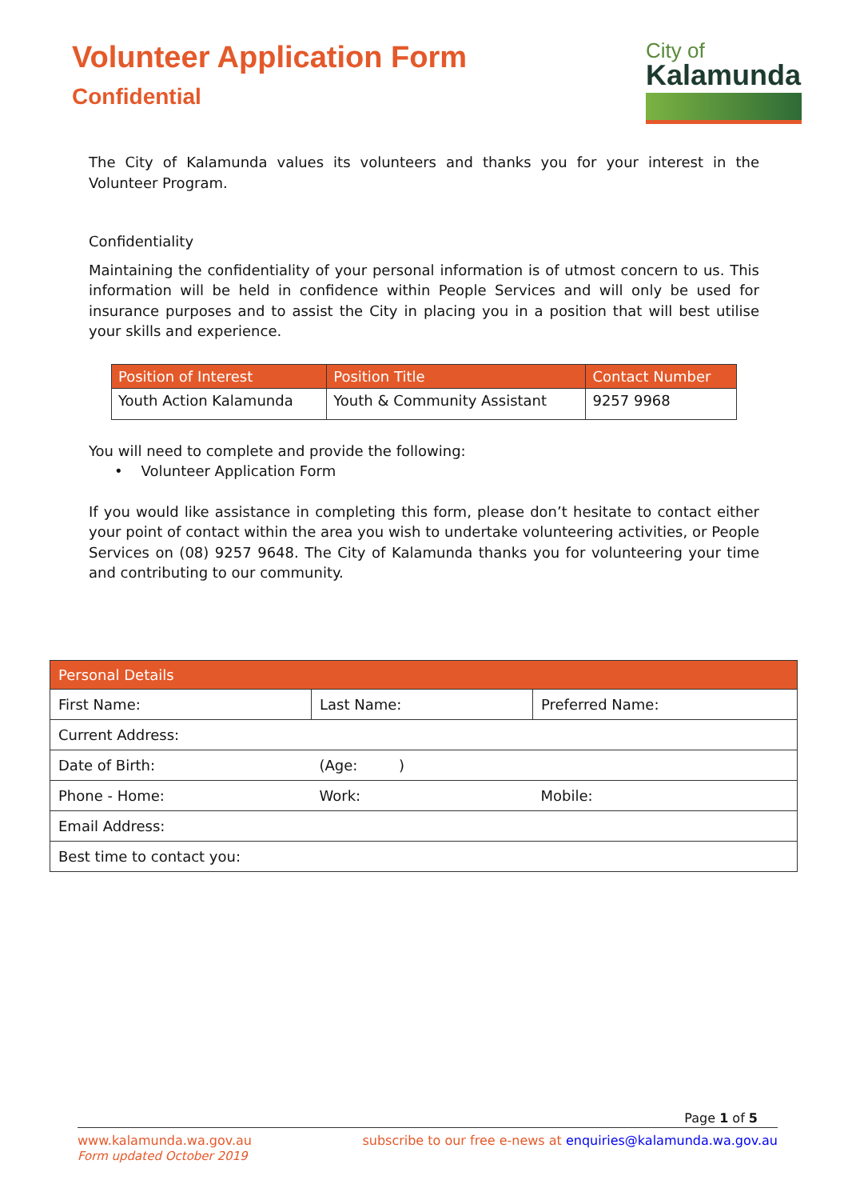Volunteer Application Form
Confidential
City of
Kalamunda
The City of Kalamunda values its volunteers and thanks you for your interest in the Volunteer Program.
Confidentiality
Maintaining the confidentiality of your personal information is of utmost concern to us. This information will be held in confidence within People Services and will only be used for insurance purposes and to assist the City in placing you in a position that will best utilise your skills and experience.
| Position of Interest | Position Title | Contact Number |
| --- | --- | --- |
| Youth Action Kalamunda | Youth & Community Assistant | 9257 9968 |
You will need to complete and provide the following:
• Volunteer Application Form
If you would like assistance in completing this form, please don’t hesitate to contact either your point of contact within the area you wish to undertake volunteering activities, or People Services on (08) 9257 9648. The City of Kalamunda thanks you for volunteering your time and contributing to our community.
| Personal Details | | |
| --- | --- | --- |
| First Name: | Last Name: | Preferred Name: |
| Current Address: | | |
| Date of Birth: | (Age: ) | |
| Phone - Home: | Work: | Mobile: |
| Email Address: | | |
| Best time to contact you: | | |
Page 1 of 5
www.kalamunda.wa.gov.au
Form updated October 2019
subscribe to our free e-news at enquiries@kalamunda.wa.gov.au